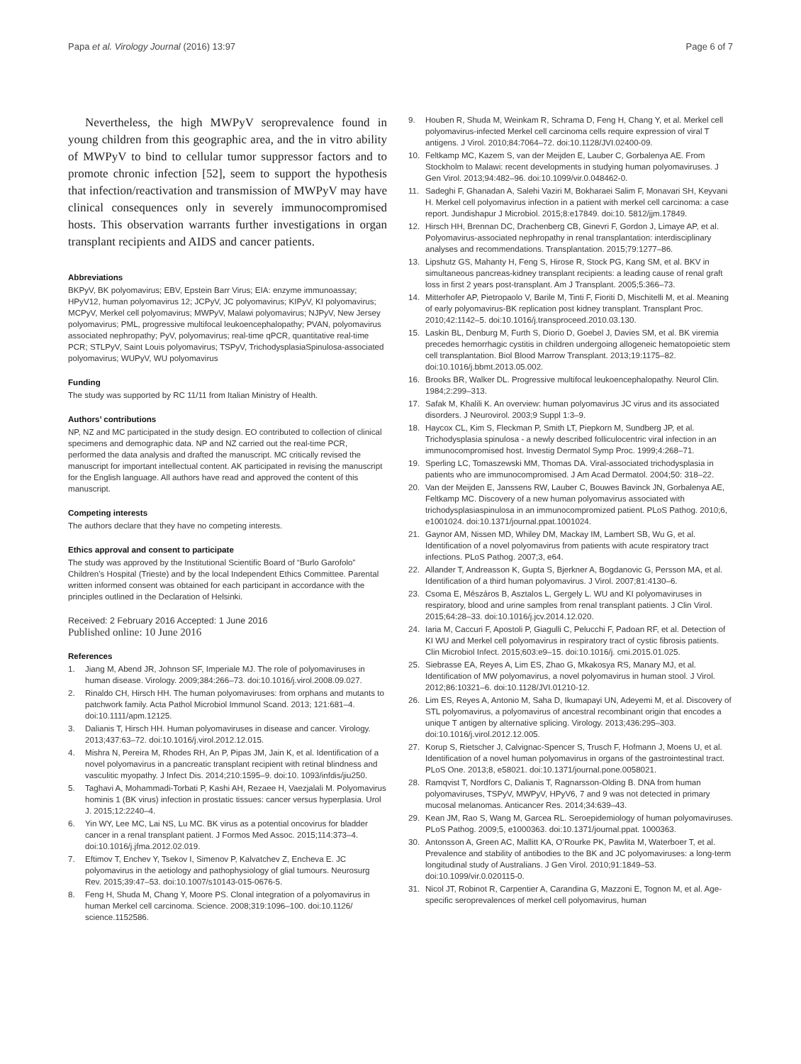Papa et al. Virology Journal (2016) 13:97
Page 6 of 7
Nevertheless, the high MWPyV seroprevalence found in young children from this geographic area, and the in vitro ability of MWPyV to bind to cellular tumor suppressor factors and to promote chronic infection [52], seem to support the hypothesis that infection/reactivation and transmission of MWPyV may have clinical consequences only in severely immunocompromised hosts. This observation warrants further investigations in organ transplant recipients and AIDS and cancer patients.
Abbreviations
BKPyV, BK polyomavirus; EBV, Epstein Barr Virus; EIA: enzyme immunoassay; HPyV12, human polyomavirus 12; JCPyV, JC polyomavirus; KIPyV, KI polyomavirus; MCPyV, Merkel cell polyomavirus; MWPyV, Malawi polyomavirus; NJPyV, New Jersey polyomavirus; PML, progressive multifocal leukoencephalopathy; PVAN, polyomavirus associated nephropathy; PyV, polyomavirus; real-time qPCR, quantitative real-time PCR; STLPyV, Saint Louis polyomavirus; TSPyV, TrichodysplasiaSpinulosa-associated polyomavirus; WUPyV, WU polyomavirus
Funding
The study was supported by RC 11/11 from Italian Ministry of Health.
Authors’ contributions
NP, NZ and MC participated in the study design. EO contributed to collection of clinical specimens and demographic data. NP and NZ carried out the real-time PCR, performed the data analysis and drafted the manuscript. MC critically revised the manuscript for important intellectual content. AK participated in revising the manuscript for the English language. All authors have read and approved the content of this manuscript.
Competing interests
The authors declare that they have no competing interests.
Ethics approval and consent to participate
The study was approved by the Institutional Scientific Board of “Burlo Garofolo” Children’s Hospital (Trieste) and by the local Independent Ethics Committee. Parental written informed consent was obtained for each participant in accordance with the principles outlined in the Declaration of Helsinki.
Received: 2 February 2016 Accepted: 1 June 2016
Published online: 10 June 2016
References
1. Jiang M, Abend JR, Johnson SF, Imperiale MJ. The role of polyomaviruses in human disease. Virology. 2009;384:266–73. doi:10.1016/j.virol.2008.09.027.
2. Rinaldo CH, Hirsch HH. The human polyomaviruses: from orphans and mutants to patchwork family. Acta Pathol Microbiol Immunol Scand. 2013; 121:681–4. doi:10.1111/apm.12125.
3. Dalianis T, Hirsch HH. Human polyomaviruses in disease and cancer. Virology. 2013;437:63–72. doi:10.1016/j.virol.2012.12.015.
4. Mishra N, Pereira M, Rhodes RH, An P, Pipas JM, Jain K, et al. Identification of a novel polyomavirus in a pancreatic transplant recipient with retinal blindness and vasculitic myopathy. J Infect Dis. 2014;210:1595–9. doi:10. 1093/infdis/jiu250.
5. Taghavi A, Mohammadi-Torbati P, Kashi AH, Rezaee H, Vaezjalali M. Polyomavirus hominis 1 (BK virus) infection in prostatic tissues: cancer versus hyperplasia. Urol J. 2015;12:2240–4.
6. Yin WY, Lee MC, Lai NS, Lu MC. BK virus as a potential oncovirus for bladder cancer in a renal transplant patient. J Formos Med Assoc. 2015;114:373–4. doi:10.1016/j.jfma.2012.02.019.
7. Eftimov T, Enchev Y, Tsekov I, Simenov P, Kalvatchev Z, Encheva E. JC polyomavirus in the aetiology and pathophysiology of glial tumours. Neurosurg Rev. 2015;39:47–53. doi:10.1007/s10143-015-0676-5.
8. Feng H, Shuda M, Chang Y, Moore PS. Clonal integration of a polyomavirus in human Merkel cell carcinoma. Science. 2008;319:1096–100. doi:10.1126/ science.1152586.
9. Houben R, Shuda M, Weinkam R, Schrama D, Feng H, Chang Y, et al. Merkel cell polyomavirus-infected Merkel cell carcinoma cells require expression of viral T antigens. J Virol. 2010;84:7064–72. doi:10.1128/JVI.02400-09.
10. Feltkamp MC, Kazem S, van der Meijden E, Lauber C, Gorbalenya AE. From Stockholm to Malawi: recent developments in studying human polyomaviruses. J Gen Virol. 2013;94:482–96. doi:10.1099/vir.0.048462-0.
11. Sadeghi F, Ghanadan A, Salehi Vaziri M, Bokharaei Salim F, Monavari SH, Keyvani H. Merkel cell polyomavirus infection in a patient with merkel cell carcinoma: a case report. Jundishapur J Microbiol. 2015;8:e17849. doi:10. 5812/jjm.17849.
12. Hirsch HH, Brennan DC, Drachenberg CB, Ginevri F, Gordon J, Limaye AP, et al. Polyomavirus-associated nephropathy in renal transplantation: interdisciplinary analyses and recommendations. Transplantation. 2015;79:1277–86.
13. Lipshutz GS, Mahanty H, Feng S, Hirose R, Stock PG, Kang SM, et al. BKV in simultaneous pancreas-kidney transplant recipients: a leading cause of renal graft loss in first 2 years post-transplant. Am J Transplant. 2005;5:366–73.
14. Mitterhofer AP, Pietropaolo V, Barile M, Tinti F, Fioriti D, Mischitelli M, et al. Meaning of early polyomavirus-BK replication post kidney transplant. Transplant Proc. 2010;42:1142–5. doi:10.1016/j.transproceed.2010.03.130.
15. Laskin BL, Denburg M, Furth S, Diorio D, Goebel J, Davies SM, et al. BK viremia precedes hemorrhagic cystitis in children undergoing allogeneic hematopoietic stem cell transplantation. Biol Blood Marrow Transplant. 2013;19:1175–82. doi:10.1016/j.bbmt.2013.05.002.
16. Brooks BR, Walker DL. Progressive multifocal leukoencephalopathy. Neurol Clin. 1984;2:299–313.
17. Safak M, Khalili K. An overview: human polyomavirus JC virus and its associated disorders. J Neurovirol. 2003;9 Suppl 1:3–9.
18. Haycox CL, Kim S, Fleckman P, Smith LT, Piepkorn M, Sundberg JP, et al. Trichodysplasia spinulosa - a newly described folliculocentric viral infection in an immunocompromised host. Investig Dermatol Symp Proc. 1999;4:268–71.
19. Sperling LC, Tomaszewski MM, Thomas DA. Viral-associated trichodysplasia in patients who are immunocompromised. J Am Acad Dermatol. 2004;50: 318–22.
20. Van der Meijden E, Janssens RW, Lauber C, Bouwes Bavinck JN, Gorbalenya AE, Feltkamp MC. Discovery of a new human polyomavirus associated with trichodysplasiaspinulosa in an immunocompromized patient. PLoS Pathog. 2010;6, e1001024. doi:10.1371/journal.ppat.1001024.
21. Gaynor AM, Nissen MD, Whiley DM, Mackay IM, Lambert SB, Wu G, et al. Identification of a novel polyomavirus from patients with acute respiratory tract infections. PLoS Pathog. 2007;3, e64.
22. Allander T, Andreasson K, Gupta S, Bjerkner A, Bogdanovic G, Persson MA, et al. Identification of a third human polyomavirus. J Virol. 2007;81:4130–6.
23. Csoma E, Mészáros B, Asztalos L, Gergely L. WU and KI polyomaviruses in respiratory, blood and urine samples from renal transplant patients. J Clin Virol. 2015;64:28–33. doi:10.1016/j.jcv.2014.12.020.
24. Iaria M, Caccuri F, Apostoli P, Giagulli C, Pelucchi F, Padoan RF, et al. Detection of KI WU and Merkel cell polyomavirus in respiratory tract of cystic fibrosis patients. Clin Microbiol Infect. 2015;603:e9–15. doi:10.1016/j. cmi.2015.01.025.
25. Siebrasse EA, Reyes A, Lim ES, Zhao G, Mkakosya RS, Manary MJ, et al. Identification of MW polyomavirus, a novel polyomavirus in human stool. J Virol. 2012;86:10321–6. doi:10.1128/JVI.01210-12.
26. Lim ES, Reyes A, Antonio M, Saha D, Ikumapayi UN, Adeyemi M, et al. Discovery of STL polyomavirus, a polyomavirus of ancestral recombinant origin that encodes a unique T antigen by alternative splicing. Virology. 2013;436:295–303. doi:10.1016/j.virol.2012.12.005.
27. Korup S, Rietscher J, Calvignac-Spencer S, Trusch F, Hofmann J, Moens U, et al. Identification of a novel human polyomavirus in organs of the gastrointestinal tract. PLoS One. 2013;8, e58021. doi:10.1371/journal.pone.0058021.
28. Ramqvist T, Nordfors C, Dalianis T, Ragnarsson-Olding B. DNA from human polyomaviruses, TSPyV, MWPyV, HPyV6, 7 and 9 was not detected in primary mucosal melanomas. Anticancer Res. 2014;34:639–43.
29. Kean JM, Rao S, Wang M, Garcea RL. Seroepidemiology of human polyomaviruses. PLoS Pathog. 2009;5, e1000363. doi:10.1371/journal.ppat. 1000363.
30. Antonsson A, Green AC, Mallitt KA, O’Rourke PK, Pawlita M, Waterboer T, et al. Prevalence and stability of antibodies to the BK and JC polyomaviruses: a long-term longitudinal study of Australians. J Gen Virol. 2010;91:1849–53. doi:10.1099/vir.0.020115-0.
31. Nicol JT, Robinot R, Carpentier A, Carandina G, Mazzoni E, Tognon M, et al. Age-specific seroprevalences of merkel cell polyomavirus, human